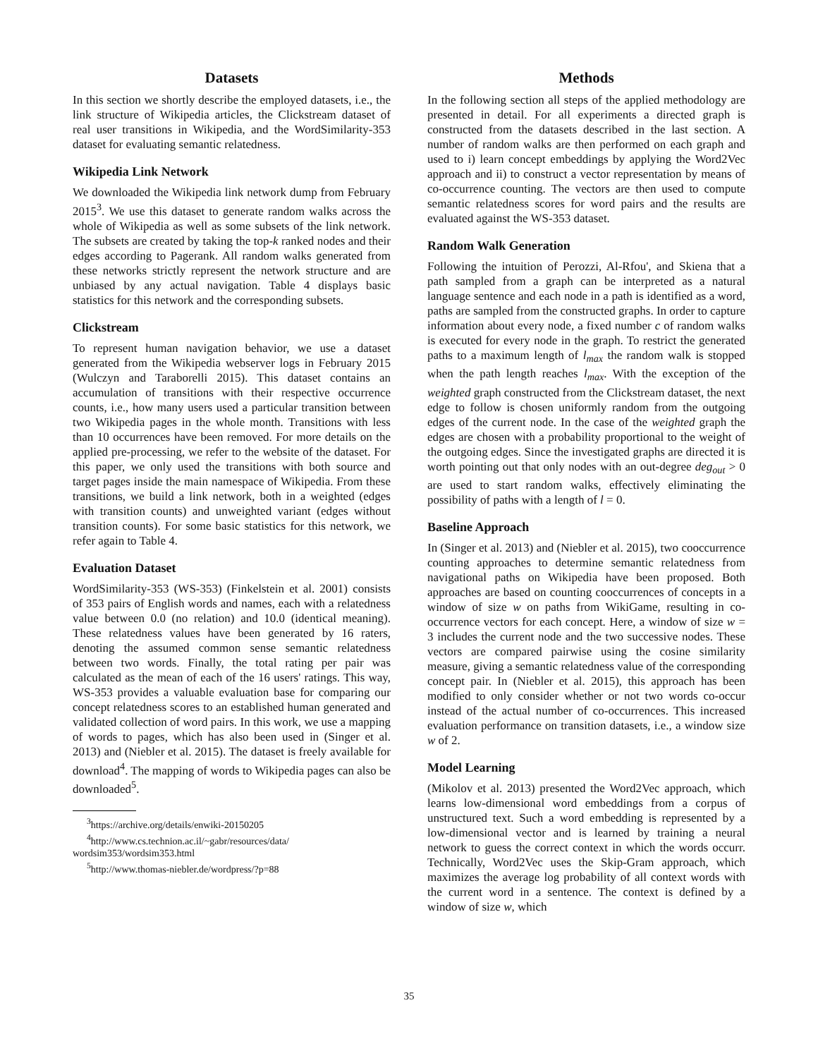Datasets
In this section we shortly describe the employed datasets, i.e., the link structure of Wikipedia articles, the Clickstream dataset of real user transitions in Wikipedia, and the WordSimilarity-353 dataset for evaluating semantic relatedness.
Wikipedia Link Network
We downloaded the Wikipedia link network dump from February 2015<sup>3</sup>. We use this dataset to generate random walks across the whole of Wikipedia as well as some subsets of the link network. The subsets are created by taking the top-k ranked nodes and their edges according to Pagerank. All random walks generated from these networks strictly represent the network structure and are unbiased by any actual navigation. Table 4 displays basic statistics for this network and the corresponding subsets.
Clickstream
To represent human navigation behavior, we use a dataset generated from the Wikipedia webserver logs in February 2015 (Wulczyn and Taraborelli 2015). This dataset contains an accumulation of transitions with their respective occurrence counts, i.e., how many users used a particular transition between two Wikipedia pages in the whole month. Transitions with less than 10 occurrences have been removed. For more details on the applied pre-processing, we refer to the website of the dataset. For this paper, we only used the transitions with both source and target pages inside the main namespace of Wikipedia. From these transitions, we build a link network, both in a weighted (edges with transition counts) and unweighted variant (edges without transition counts). For some basic statistics for this network, we refer again to Table 4.
Evaluation Dataset
WordSimilarity-353 (WS-353) (Finkelstein et al. 2001) consists of 353 pairs of English words and names, each with a relatedness value between 0.0 (no relation) and 10.0 (identical meaning). These relatedness values have been generated by 16 raters, denoting the assumed common sense semantic relatedness between two words. Finally, the total rating per pair was calculated as the mean of each of the 16 users' ratings. This way, WS-353 provides a valuable evaluation base for comparing our concept relatedness scores to an established human generated and validated collection of word pairs. In this work, we use a mapping of words to pages, which has also been used in (Singer et al. 2013) and (Niebler et al. 2015). The dataset is freely available for download<sup>4</sup>. The mapping of words to Wikipedia pages can also be downloaded<sup>5</sup>.
<sup>3</sup> https://archive.org/details/enwiki-20150205
<sup>4</sup> http://www.cs.technion.ac.il/~gabr/resources/data/ wordsim353/wordsim353.html
<sup>5</sup> http://www.thomas-niebler.de/wordpress/?p=88
Methods
In the following section all steps of the applied methodology are presented in detail. For all experiments a directed graph is constructed from the datasets described in the last section. A number of random walks are then performed on each graph and used to i) learn concept embeddings by applying the Word2Vec approach and ii) to construct a vector representation by means of co-occurrence counting. The vectors are then used to compute semantic relatedness scores for word pairs and the results are evaluated against the WS-353 dataset.
Random Walk Generation
Following the intuition of Perozzi, Al-Rfou', and Skiena that a path sampled from a graph can be interpreted as a natural language sentence and each node in a path is identified as a word, paths are sampled from the constructed graphs. In order to capture information about every node, a fixed number c of random walks is executed for every node in the graph. To restrict the generated paths to a maximum length of l<sub>max</sub> the random walk is stopped when the path length reaches l<sub>max</sub>. With the exception of the weighted graph constructed from the Clickstream dataset, the next edge to follow is chosen uniformly random from the outgoing edges of the current node. In the case of the weighted graph the edges are chosen with a probability proportional to the weight of the outgoing edges. Since the investigated graphs are directed it is worth pointing out that only nodes with an out-degree deg<sub>out</sub> > 0 are used to start random walks, effectively eliminating the possibility of paths with a length of l = 0.
Baseline Approach
In (Singer et al. 2013) and (Niebler et al. 2015), two cooccurrence counting approaches to determine semantic relatedness from navigational paths on Wikipedia have been proposed. Both approaches are based on counting cooccurrences of concepts in a window of size w on paths from WikiGame, resulting in co-occurrence vectors for each concept. Here, a window of size w = 3 includes the current node and the two successive nodes. These vectors are compared pairwise using the cosine similarity measure, giving a semantic relatedness value of the corresponding concept pair. In (Niebler et al. 2015), this approach has been modified to only consider whether or not two words co-occur instead of the actual number of co-occurrences. This increased evaluation performance on transition datasets, i.e., a window size w of 2.
Model Learning
(Mikolov et al. 2013) presented the Word2Vec approach, which learns low-dimensional word embeddings from a corpus of unstructured text. Such a word embedding is represented by a low-dimensional vector and is learned by training a neural network to guess the correct context in which the words occurr. Technically, Word2Vec uses the Skip-Gram approach, which maximizes the average log probability of all context words with the current word in a sentence. The context is defined by a window of size w, which
35